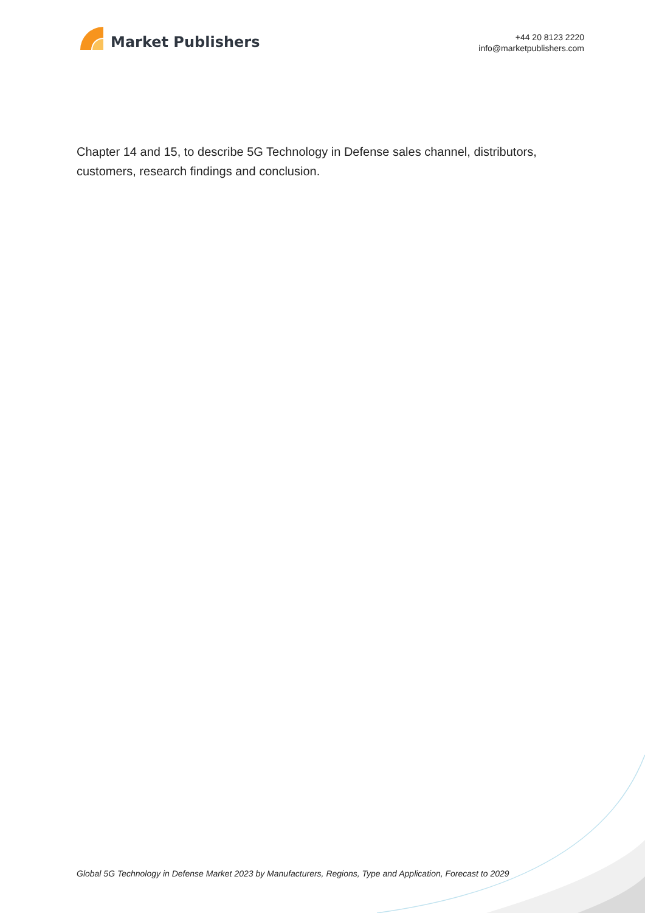Market Publishers
+44 20 8123 2220
info@marketpublishers.com
Chapter 14 and 15, to describe 5G Technology in Defense sales channel, distributors, customers, research findings and conclusion.
Global 5G Technology in Defense Market 2023 by Manufacturers, Regions, Type and Application, Forecast to 2029